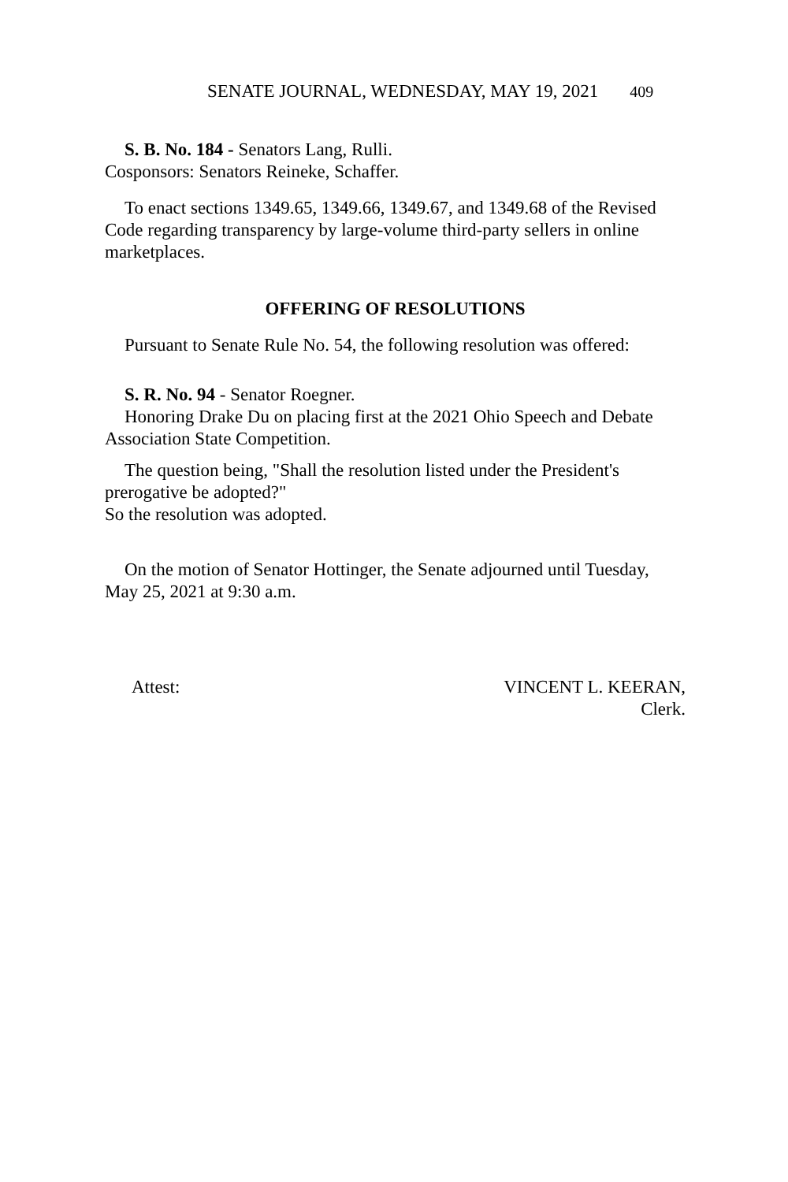SENATE JOURNAL, WEDNESDAY, MAY 19, 2021 409
S. B. No. 184 - Senators Lang, Rulli.
Cosponsors: Senators Reineke, Schaffer.
To enact sections 1349.65, 1349.66, 1349.67, and 1349.68 of the Revised Code regarding transparency by large-volume third-party sellers in online marketplaces.
OFFERING OF RESOLUTIONS
Pursuant to Senate Rule No. 54, the following resolution was offered:
S. R. No. 94 - Senator Roegner.
Honoring Drake Du on placing first at the 2021 Ohio Speech and Debate Association State Competition.
The question being, "Shall the resolution listed under the President's prerogative be adopted?"
So the resolution was adopted.
On the motion of Senator Hottinger, the Senate adjourned until Tuesday, May 25, 2021 at 9:30 a.m.
Attest: VINCENT L. KEERAN,
Clerk.